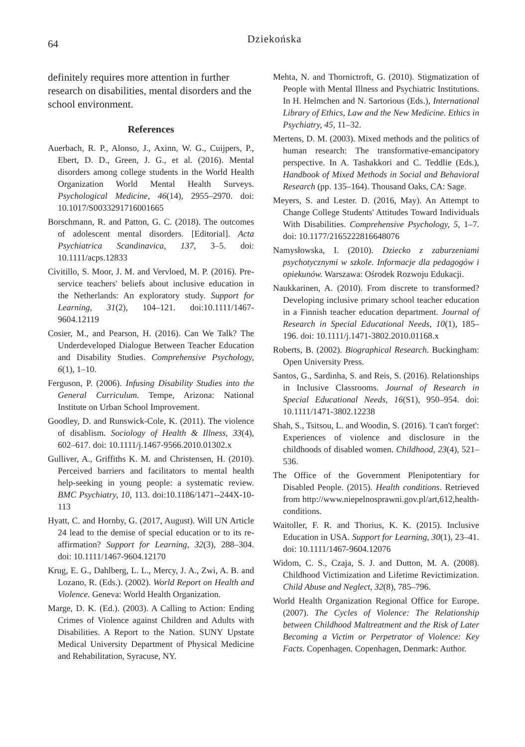64
Dziekońska
definitely requires more attention in further research on disabilities, mental disorders and the school environment.
References
Auerbach, R. P., Alonso, J., Axinn, W. G., Cuijpers, P., Ebert, D. D., Green, J. G., et al. (2016). Mental disorders among college students in the World Health Organization World Mental Health Surveys. Psychological Medicine, 46(14), 2955–2970. doi: 10.1017/S0033291716001665
Borschmann, R. and Patton, G. C. (2018). The outcomes of adolescent mental disorders. [Editorial]. Acta Psychiatrica Scandinavica, 137, 3–5. doi: 10.1111/acps.12833
Civitillo, S. Moor, J. M. and Vervloed, M. P. (2016). Pre-service teachers' beliefs about inclusive education in the Netherlands: An exploratory study. Support for Learning, 31(2), 104–121. doi:10.1111/1467-9604.12119
Cosier, M., and Pearson, H. (2016). Can We Talk? The Underdeveloped Dialogue Between Teacher Education and Disability Studies. Comprehensive Psychology, 6(1), 1–10.
Ferguson, P. (2006). Infusing Disability Studies into the General Curriculum. Tempe, Arizona: National Institute on Urban School Improvement.
Goodley, D. and Runswick-Cole, K. (2011). The violence of disablism. Sociology of Health & Illness, 33(4), 602–617. doi: 10.1111/j.1467-9566.2010.01302.x
Gulliver, A., Griffiths K. M. and Christensen, H. (2010). Perceived barriers and facilitators to mental health help-seeking in young people: a systematic review. BMC Psychiatry, 10, 113. doi:10.1186/1471--244X-10-113
Hyatt, C. and Hornby, G. (2017, August). Will UN Article 24 lead to the demise of special education or to its re-affirmation? Support for Learning, 32(3), 288–304. doi: 10.1111/1467-9604.12170
Krug, E. G., Dahlberg, L. L., Mercy, J. A., Zwi, A. B. and Lozano, R. (Eds.). (2002). World Report on Health and Violence. Geneva: World Health Organization.
Marge, D. K. (Ed.). (2003). A Calling to Action: Ending Crimes of Violence against Children and Adults with Disabilities. A Report to the Nation. SUNY Upstate Medical University Department of Physical Medicine and Rehabilitation, Syracuse, NY.
Mehta, N. and Thornictroft, G. (2010). Stigmatization of People with Mental Illness and Psychiatric Institutions. In H. Helmchen and N. Sartorious (Eds.), International Library of Ethics, Law and the New Medicine. Ethics in Psychiatry, 45, 11–32.
Mertens, D. M. (2003). Mixed methods and the politics of human research: The transformative-emancipatory perspective. In A. Tashakkori and C. Teddlie (Eds.), Handbook of Mixed Methods in Social and Behavioral Research (pp. 135–164). Thousand Oaks, CA: Sage.
Meyers, S. and Lester. D. (2016, May). An Attempt to Change College Students' Attitudes Toward Individuals With Disabilities. Comprehensive Psychology, 5, 1–7. doi: 10.1177/2165222816648076
Namysłowska, I. (2010). Dziecko z zaburzeniami psychotycznymi w szkole. Informacje dla pedagogów i opiekunów. Warszawa: Ośrodek Rozwoju Edukacji.
Naukkarinen, A. (2010). From discrete to transformed? Developing inclusive primary school teacher education in a Finnish teacher education department. Journal of Research in Special Educational Needs, 10(1), 185–196. doi: 10.1111/j.1471-3802.2010.01168.x
Roberts, B. (2002). Biographical Research. Buckingham: Open University Press.
Santos, G., Sardinha, S. and Reis, S. (2016). Relationships in Inclusive Classrooms. Journal of Research in Special Educational Needs, 16(S1), 950–954. doi: 10.1111/1471-3802.12238
Shah, S., Tsitsou, L. and Woodin, S. (2016). 'I can't forget': Experiences of violence and disclosure in the childhoods of disabled women. Childhood, 23(4), 521–536.
The Office of the Government Plenipotentiary for Disabled People. (2015). Health conditions. Retrieved from http://www.niepelnosprawni.gov.pl/art,612,health-conditions.
Waitoller, F. R. and Thorius, K. K. (2015). Inclusive Education in USA. Support for Learning, 30(1), 23–41. doi: 10.1111/1467-9604.12076
Widom, C. S., Czaja, S. J. and Dutton, M. A. (2008). Childhood Victimization and Lifetime Revictimization. Child Abuse and Neglect, 32(8), 785–796.
World Health Organization Regional Office for Europe. (2007). The Cycles of Violence: The Relationship between Childhood Maltreatment and the Risk of Later Becoming a Victim or Perpetrator of Violence: Key Facts. Copenhagen. Copenhagen, Denmark: Author.